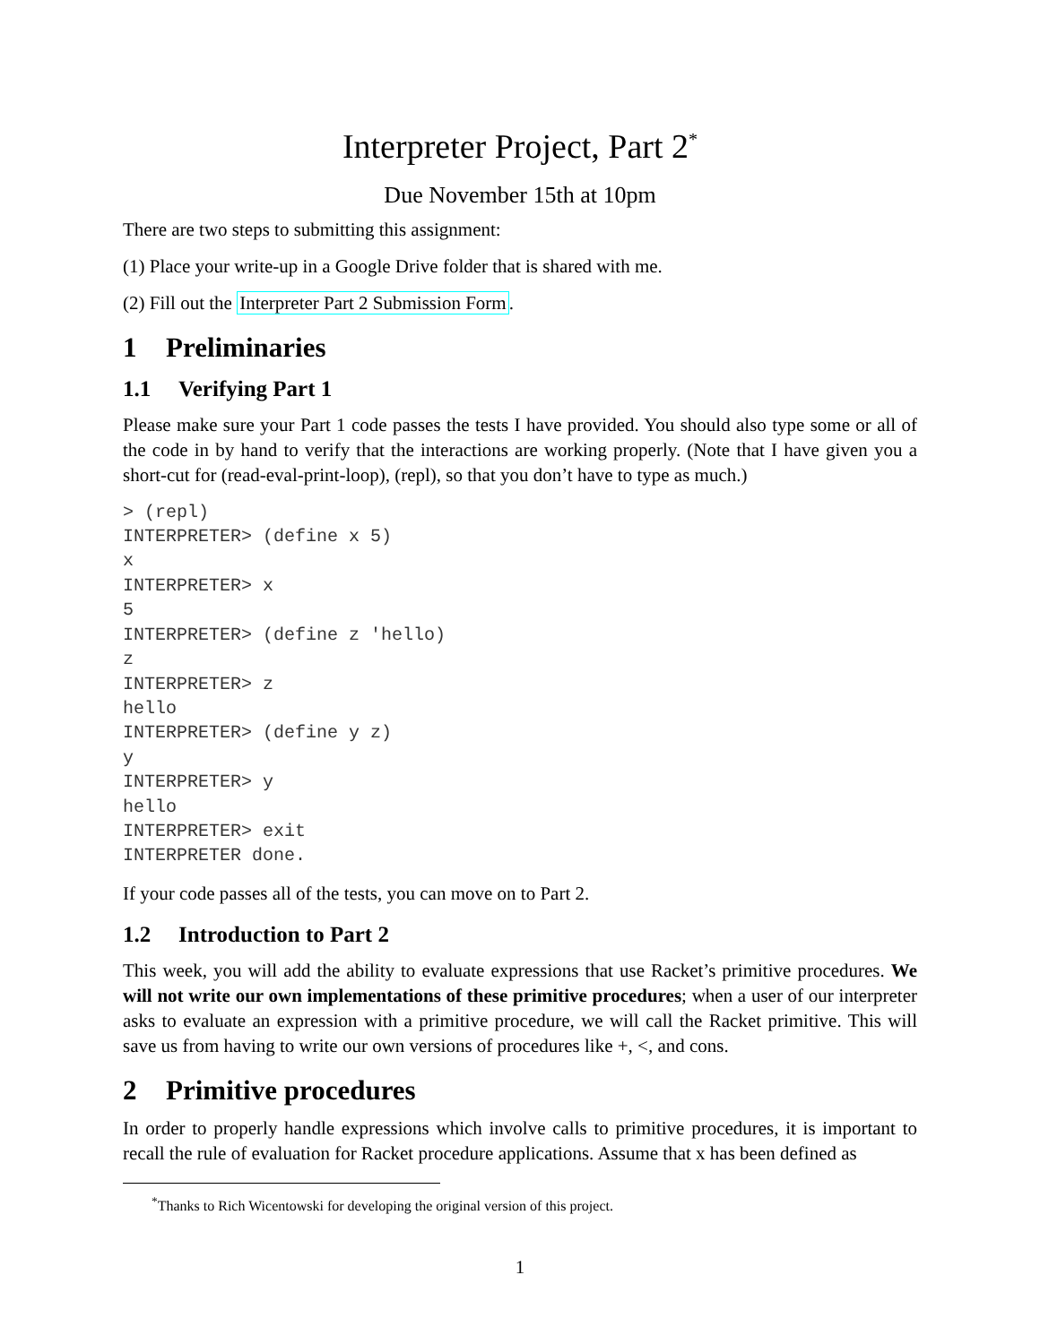Interpreter Project, Part 2<sup>*</sup>
Due November 15th at 10pm
There are two steps to submitting this assignment:
(1) Place your write-up in a Google Drive folder that is shared with me.
(2) Fill out the Interpreter Part 2 Submission Form.
1 Preliminaries
1.1 Verifying Part 1
Please make sure your Part 1 code passes the tests I have provided. You should also type some or all of the code in by hand to verify that the interactions are working properly. (Note that I have given you a short-cut for (read-eval-print-loop), (repl), so that you don’t have to type as much.)
> (repl)
INTERPRETER> (define x 5)
x
INTERPRETER> x
5
INTERPRETER> (define z 'hello)
z
INTERPRETER> z
hello
INTERPRETER> (define y z)
y
INTERPRETER> y
hello
INTERPRETER> exit
INTERPRETER done.
If your code passes all of the tests, you can move on to Part 2.
1.2 Introduction to Part 2
This week, you will add the ability to evaluate expressions that use Racket’s primitive procedures. We will not write our own implementations of these primitive procedures; when a user of our interpreter asks to evaluate an expression with a primitive procedure, we will call the Racket primitive. This will save us from having to write our own versions of procedures like +, <, and cons.
2 Primitive procedures
In order to properly handle expressions which involve calls to primitive procedures, it is important to recall the rule of evaluation for Racket procedure applications. Assume that x has been defined as
<sup>*</sup> Thanks to Rich Wicentowski for developing the original version of this project.
1